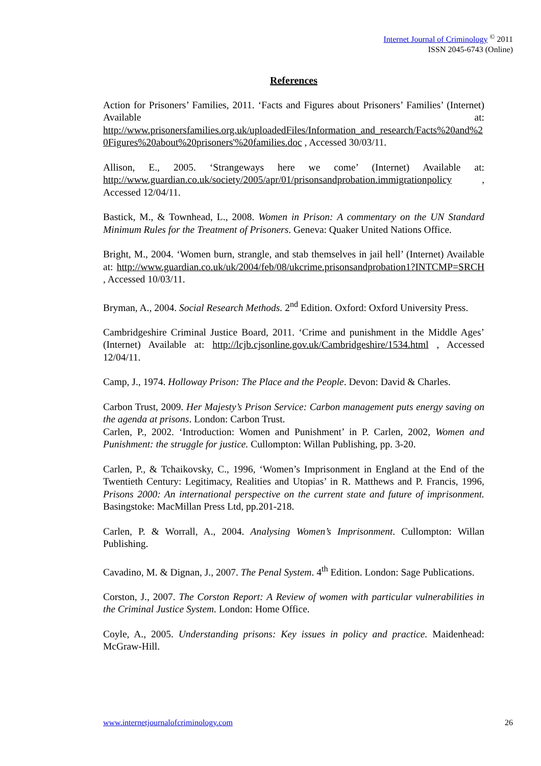Internet Journal of Criminology <sup>©</sup> 2011
ISSN 2045-6743 (Online)
References
Action for Prisoners’ Families, 2011. ‘Facts and Figures about Prisoners’ Families’ (Internet) Available at: http://www.prisonersfamilies.org.uk/uploadedFiles/Information_and_research/Facts%20and%20Figures%20about%20prisoners'%20families.doc , Accessed 30/03/11.
Allison, E., 2005. ‘Strangeways here we come’ (Internet) Available at: http://www.guardian.co.uk/society/2005/apr/01/prisonsandprobation.immigrationpolicy , Accessed 12/04/11.
Bastick, M., & Townhead, L., 2008. Women in Prison: A commentary on the UN Standard Minimum Rules for the Treatment of Prisoners. Geneva: Quaker United Nations Office.
Bright, M., 2004. ‘Women burn, strangle, and stab themselves in jail hell’ (Internet) Available at: http://www.guardian.co.uk/uk/2004/feb/08/ukcrime.prisonsandprobation1?INTCMP=SRCH , Accessed 10/03/11.
Bryman, A., 2004. Social Research Methods. 2<sup>nd</sup> Edition. Oxford: Oxford University Press.
Cambridgeshire Criminal Justice Board, 2011. ‘Crime and punishment in the Middle Ages’ (Internet) Available at: http://lcjb.cjsonline.gov.uk/Cambridgeshire/1534.html , Accessed 12/04/11.
Camp, J., 1974. Holloway Prison: The Place and the People. Devon: David & Charles.
Carbon Trust, 2009. Her Majesty’s Prison Service: Carbon management puts energy saving on the agenda at prisons. London: Carbon Trust.
Carlen, P., 2002. ‘Introduction: Women and Punishment’ in P. Carlen, 2002, Women and Punishment: the struggle for justice. Cullompton: Willan Publishing, pp. 3-20.
Carlen, P., & Tchaikovsky, C., 1996, ‘Women’s Imprisonment in England at the End of the Twentieth Century: Legitimacy, Realities and Utopias’ in R. Matthews and P. Francis, 1996, Prisons 2000: An international perspective on the current state and future of imprisonment. Basingstoke: MacMillan Press Ltd, pp.201-218.
Carlen, P. & Worrall, A., 2004. Analysing Women’s Imprisonment. Cullompton: Willan Publishing.
Cavadino, M. & Dignan, J., 2007. The Penal System. 4<sup>th</sup> Edition. London: Sage Publications.
Corston, J., 2007. The Corston Report: A Review of women with particular vulnerabilities in the Criminal Justice System. London: Home Office.
Coyle, A., 2005. Understanding prisons: Key issues in policy and practice. Maidenhead: McGraw-Hill.
www.internetjournalofcriminology.com 26